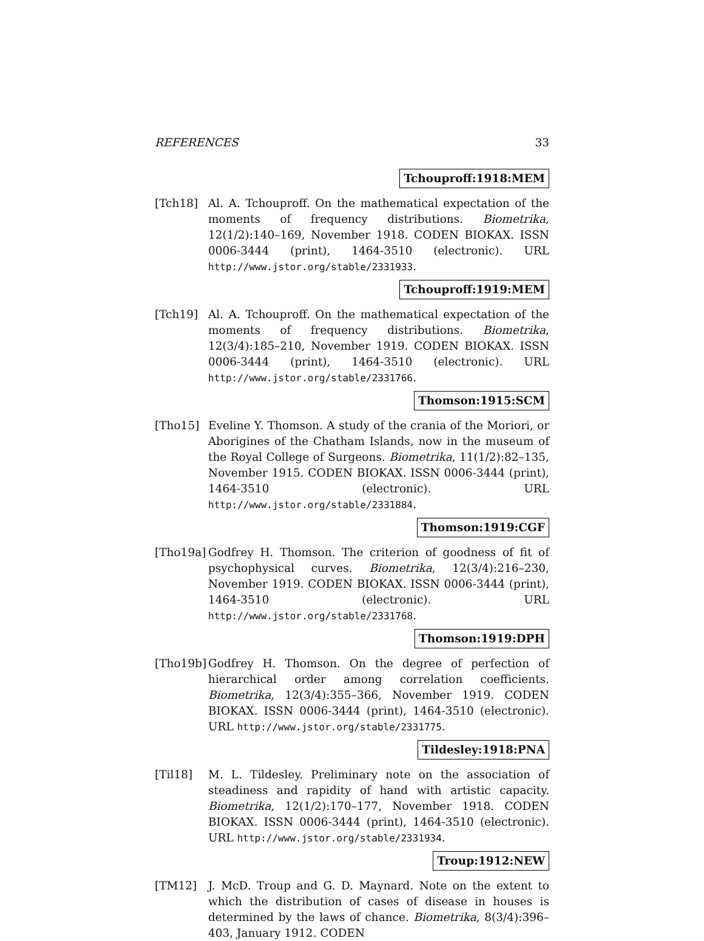REFERENCES 33
Tchouproff:1918:MEM
[Tch18] Al. A. Tchouproff. On the mathematical expectation of the moments of frequency distributions. Biometrika, 12(1/2):140–169, November 1918. CODEN BIOKAX. ISSN 0006-3444 (print), 1464-3510 (electronic). URL http://www.jstor.org/stable/2331933.
Tchouproff:1919:MEM
[Tch19] Al. A. Tchouproff. On the mathematical expectation of the moments of frequency distributions. Biometrika, 12(3/4):185–210, November 1919. CODEN BIOKAX. ISSN 0006-3444 (print), 1464-3510 (electronic). URL http://www.jstor.org/stable/2331766.
Thomson:1915:SCM
[Tho15] Eveline Y. Thomson. A study of the crania of the Moriori, or Aborigines of the Chatham Islands, now in the museum of the Royal College of Surgeons. Biometrika, 11(1/2):82–135, November 1915. CODEN BIOKAX. ISSN 0006-3444 (print), 1464-3510 (electronic). URL http://www.jstor.org/stable/2331884.
Thomson:1919:CGF
[Tho19a]
Godfrey H. Thomson. The criterion of goodness of fit of psychophysical curves. Biometrika, 12(3/4):216–230, November 1919. CODEN BIOKAX. ISSN 0006-3444 (print), 1464-3510 (electronic). URL http://www.jstor.org/stable/2331768.
Thomson:1919:DPH
[Tho19b]
Godfrey H. Thomson. On the degree of perfection of hierarchical order among correlation coefficients. Biometrika, 12(3/4):355–366, November 1919. CODEN BIOKAX. ISSN 0006-3444 (print), 1464-3510 (electronic). URL http://www.jstor.org/stable/2331775.
Tildesley:1918:PNA
[Til18] M. L. Tildesley. Preliminary note on the association of steadiness and rapidity of hand with artistic capacity. Biometrika, 12(1/2):170–177, November 1918. CODEN BIOKAX. ISSN 0006-3444 (print), 1464-3510 (electronic). URL http://www.jstor.org/stable/2331934.
Troup:1912:NEW
[TM12] J. McD. Troup and G. D. Maynard. Note on the extent to which the distribution of cases of disease in houses is determined by the laws of chance. Biometrika, 8(3/4):396–403, January 1912. CODEN